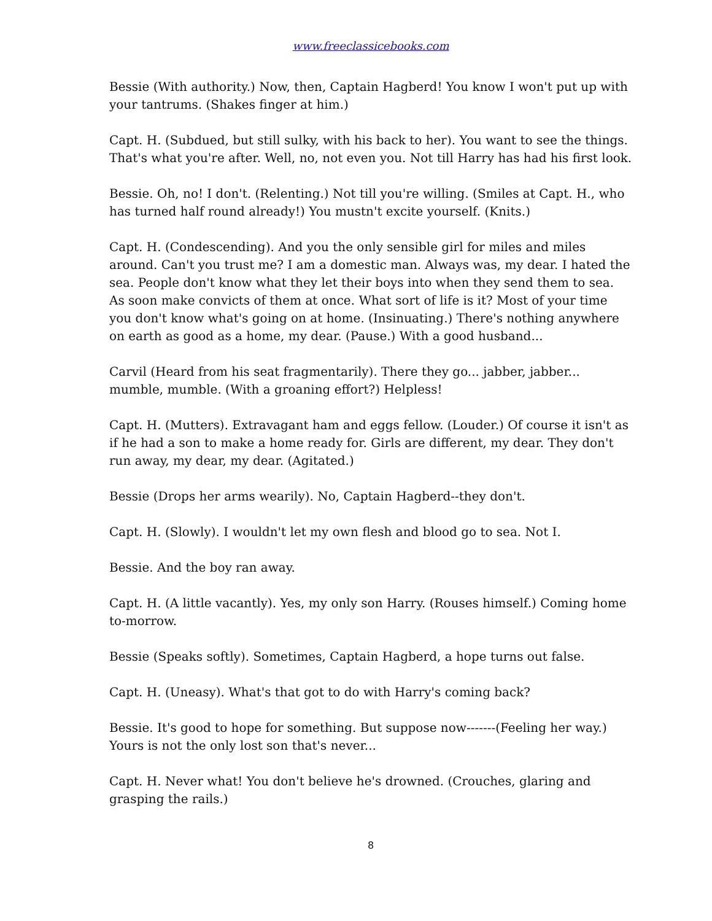www.freeclassicebooks.com
Bessie (With authority.) Now, then, Captain Hagberd! You know I won't put up with your tantrums. (Shakes finger at him.)
Capt. H. (Subdued, but still sulky, with his back to her). You want to see the things. That's what you're after. Well, no, not even you. Not till Harry has had his first look.
Bessie. Oh, no! I don't. (Relenting.) Not till you're willing. (Smiles at Capt. H., who has turned half round already!) You mustn't excite yourself. (Knits.)
Capt. H. (Condescending). And you the only sensible girl for miles and miles around. Can't you trust me? I am a domestic man. Always was, my dear. I hated the sea. People don't know what they let their boys into when they send them to sea. As soon make convicts of them at once. What sort of life is it? Most of your time you don't know what's going on at home. (Insinuating.) There's nothing anywhere on earth as good as a home, my dear. (Pause.) With a good husband...
Carvil (Heard from his seat fragmentarily). There they go... jabber, jabber... mumble, mumble. (With a groaning effort?) Helpless!
Capt. H. (Mutters). Extravagant ham and eggs fellow. (Louder.) Of course it isn't as if he had a son to make a home ready for. Girls are different, my dear. They don't run away, my dear, my dear. (Agitated.)
Bessie (Drops her arms wearily). No, Captain Hagberd--they don't.
Capt. H. (Slowly). I wouldn't let my own flesh and blood go to sea. Not I.
Bessie. And the boy ran away.
Capt. H. (A little vacantly). Yes, my only son Harry. (Rouses himself.) Coming home to-morrow.
Bessie (Speaks softly). Sometimes, Captain Hagberd, a hope turns out false.
Capt. H. (Uneasy). What's that got to do with Harry's coming back?
Bessie. It's good to hope for something. But suppose now-------(Feeling her way.) Yours is not the only lost son that's never...
Capt. H. Never what! You don't believe he's drowned. (Crouches, glaring and grasping the rails.)
8